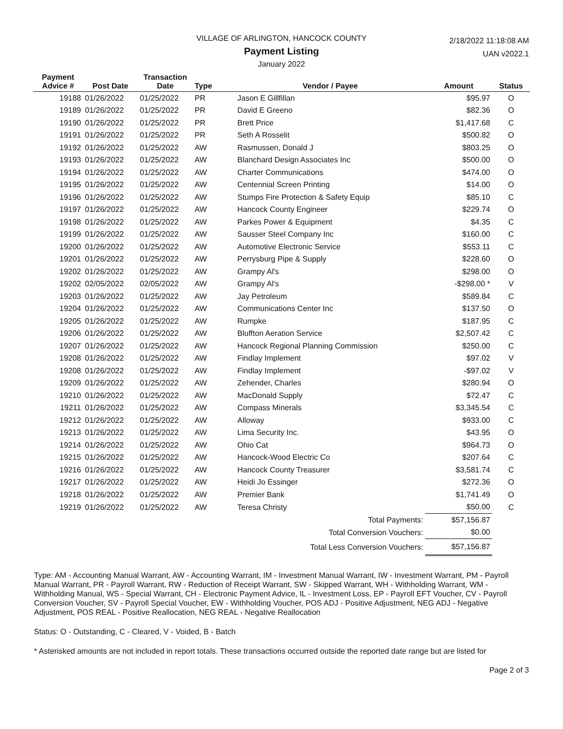VILLAGE OF ARLINGTON, HANCOCK COUNTY
Payment Listing
January 2022
2/18/2022 11:18:08 AM
UAN v2022.1
| Payment Advice # | Post Date | Transaction Date | Type | Vendor / Payee | Amount | Status |
| --- | --- | --- | --- | --- | --- | --- |
| 19188 | 01/26/2022 | 01/25/2022 | PR | Jason E Gillfillan | $95.97 | O |
| 19189 | 01/26/2022 | 01/25/2022 | PR | David E Greeno | $82.36 | O |
| 19190 | 01/26/2022 | 01/25/2022 | PR | Brett Price | $1,417.68 | C |
| 19191 | 01/26/2022 | 01/25/2022 | PR | Seth A Rosselit | $500.82 | O |
| 19192 | 01/26/2022 | 01/25/2022 | AW | Rasmussen, Donald J | $803.25 | O |
| 19193 | 01/26/2022 | 01/25/2022 | AW | Blanchard Design Associates Inc | $500.00 | O |
| 19194 | 01/26/2022 | 01/25/2022 | AW | Charter Communications | $474.00 | O |
| 19195 | 01/26/2022 | 01/25/2022 | AW | Centennial Screen Printing | $14.00 | O |
| 19196 | 01/26/2022 | 01/25/2022 | AW | Stumps Fire Protection & Safety Equip | $85.10 | C |
| 19197 | 01/26/2022 | 01/25/2022 | AW | Hancock County Engineer | $229.74 | O |
| 19198 | 01/26/2022 | 01/25/2022 | AW | Parkes Power & Equipment | $4.35 | C |
| 19199 | 01/26/2022 | 01/25/2022 | AW | Sausser Steel Company Inc | $160.00 | C |
| 19200 | 01/26/2022 | 01/25/2022 | AW | Automotive Electronic Service | $553.11 | C |
| 19201 | 01/26/2022 | 01/25/2022 | AW | Perrysburg Pipe & Supply | $228.60 | O |
| 19202 | 01/26/2022 | 01/25/2022 | AW | Grampy Al's | $298.00 | O |
| 19202 | 02/05/2022 | 02/05/2022 | AW | Grampy Al's | -$298.00 * | V |
| 19203 | 01/26/2022 | 01/25/2022 | AW | Jay Petroleum | $589.84 | C |
| 19204 | 01/26/2022 | 01/25/2022 | AW | Communications Center Inc | $137.50 | O |
| 19205 | 01/26/2022 | 01/25/2022 | AW | Rumpke | $187.95 | C |
| 19206 | 01/26/2022 | 01/25/2022 | AW | Bluffton Aeration Service | $2,507.42 | C |
| 19207 | 01/26/2022 | 01/25/2022 | AW | Hancock Regional Planning Commission | $250.00 | C |
| 19208 | 01/26/2022 | 01/25/2022 | AW | Findlay Implement | $97.02 | V |
| 19208 | 01/26/2022 | 01/25/2022 | AW | Findlay Implement | -$97.02 | V |
| 19209 | 01/26/2022 | 01/25/2022 | AW | Zehender, Charles | $280.94 | O |
| 19210 | 01/26/2022 | 01/25/2022 | AW | MacDonald Supply | $72.47 | C |
| 19211 | 01/26/2022 | 01/25/2022 | AW | Compass Minerals | $3,345.54 | C |
| 19212 | 01/26/2022 | 01/25/2022 | AW | Alloway | $933.00 | C |
| 19213 | 01/26/2022 | 01/25/2022 | AW | Lima Security Inc. | $43.95 | O |
| 19214 | 01/26/2022 | 01/25/2022 | AW | Ohio Cat | $964.73 | O |
| 19215 | 01/26/2022 | 01/25/2022 | AW | Hancock-Wood Electric Co | $207.64 | C |
| 19216 | 01/26/2022 | 01/25/2022 | AW | Hancock County Treasurer | $3,581.74 | C |
| 19217 | 01/26/2022 | 01/25/2022 | AW | Heidi Jo Essinger | $272.36 | O |
| 19218 | 01/26/2022 | 01/25/2022 | AW | Premier Bank | $1,741.49 | O |
| 19219 | 01/26/2022 | 01/25/2022 | AW | Teresa Christy | $50.00 | C |
| Total Payments: | | | | | $57,156.87 | |
| Total Conversion Vouchers: | | | | | $0.00 | |
| Total Less Conversion Vouchers: | | | | | $57,156.87 | |
Type: AM - Accounting Manual Warrant, AW - Accounting Warrant, IM - Investment Manual Warrant, IW - Investment Warrant, PM - Payroll Manual Warrant, PR - Payroll Warrant, RW - Reduction of Receipt Warrant, SW - Skipped Warrant, WH - Withholding Warrant, WM - Withholding Manual, WS - Special Warrant, CH - Electronic Payment Advice, IL - Investment Loss, EP - Payroll EFT Voucher, CV - Payroll Conversion Voucher, SV - Payroll Special Voucher, EW - Withholding Voucher, POS ADJ - Positive Adjustment, NEG ADJ - Negative Adjustment, POS REAL - Positive Reallocation, NEG REAL - Negative Reallocation
Status: O - Outstanding, C - Cleared, V - Voided, B - Batch
* Asterisked amounts are not included in report totals. These transactions occurred outside the reported date range but are listed for
Page 2 of 3